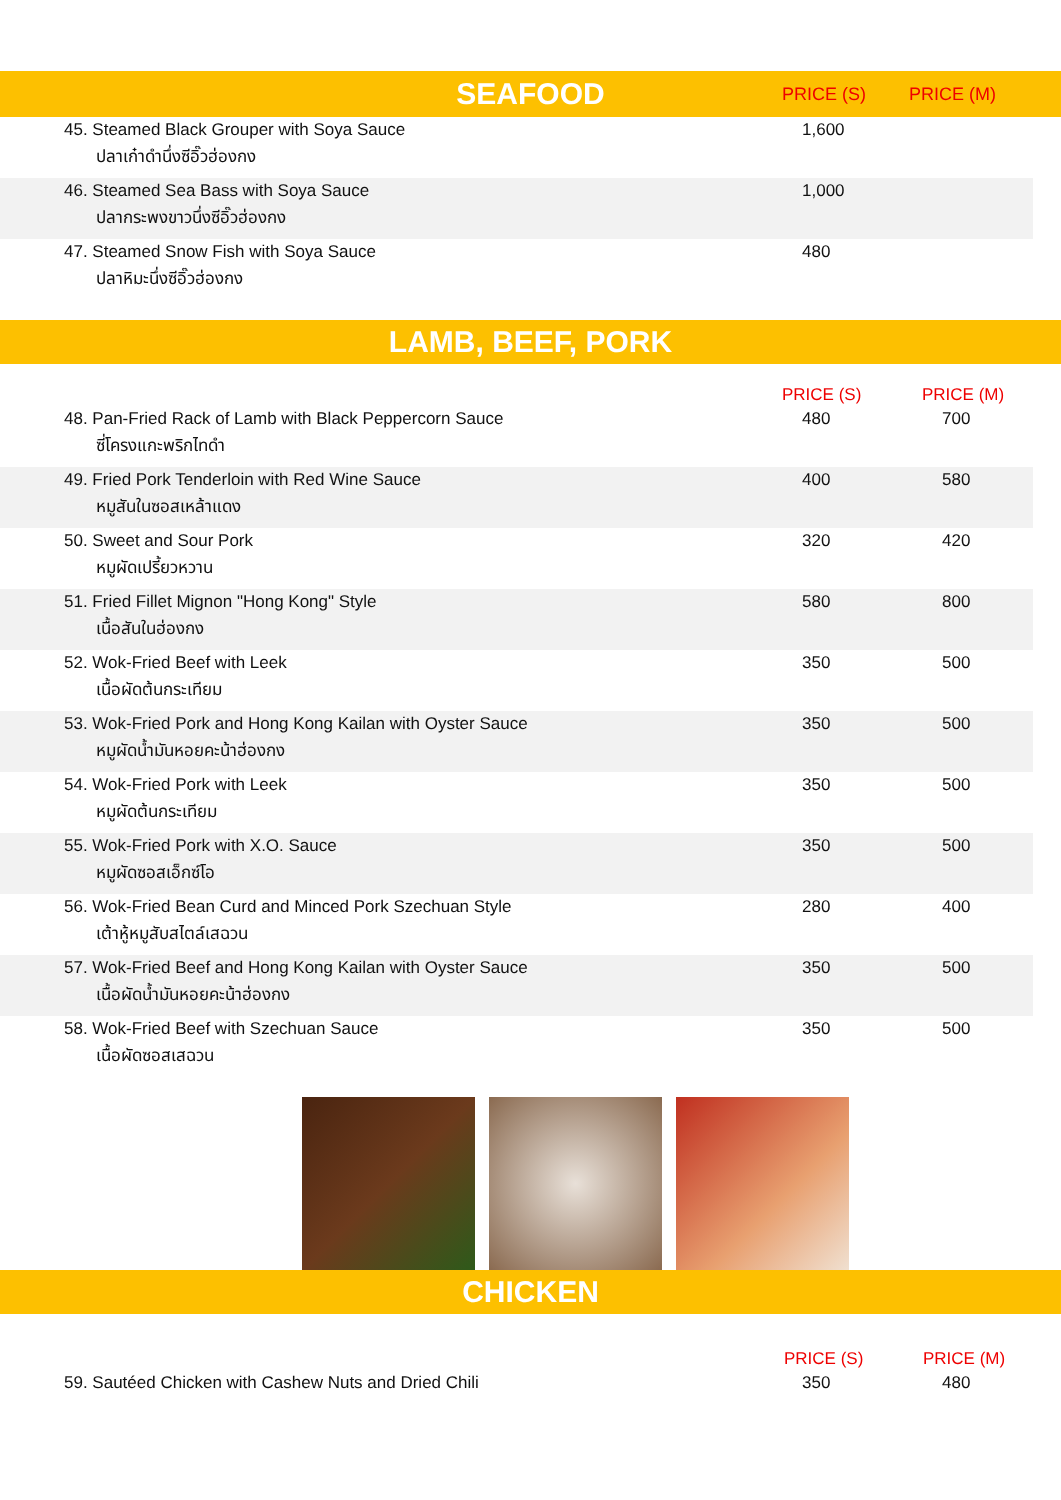SEAFOOD PRICE (S) PRICE (M)
| 45. Steamed Black Grouper with Soya Sauce ปลาเก๋าดำนึ่งซีอิ๊วฮ่องกง | 1,600 | |
| 46. Steamed Sea Bass with Soya Sauce ปลากระพงขาวนึ่งซีอิ๊วฮ่องกง | 1,000 | |
| 47. Steamed Snow Fish with Soya Sauce ปลาหิมะนึ่งซีอิ๊วฮ่องกง | 480 | |
LAMB, BEEF, PORK
| | PRICE (S) | PRICE (M) |
| --- | --- | --- |
| 48. Pan-Fried Rack of Lamb with Black Peppercorn Sauce ซี่โครงแกะพริกไทดำ | 480 | 700 |
| 49. Fried Pork Tenderloin with Red Wine Sauce หมูสันในซอสเหล้าแดง | 400 | 580 |
| 50. Sweet and Sour Pork หมูผัดเปรี้ยวหวาน | 320 | 420 |
| 51. Fried Fillet Mignon "Hong Kong" Style เนื้อสันในฮ่องกง | 580 | 800 |
| 52. Wok-Fried Beef with Leek เนื้อผัดต้นกระเทียม | 350 | 500 |
| 53. Wok-Fried Pork and Hong Kong Kailan with Oyster Sauce หมูผัดน้ำมันหอยคะน้าฮ่องกง | 350 | 500 |
| 54. Wok-Fried Pork with Leek หมูผัดต้นกระเทียม | 350 | 500 |
| 55. Wok-Fried Pork with X.O. Sauce หมูผัดซอสเอ็กซ์โอ | 350 | 500 |
| 56. Wok-Fried Bean Curd and Minced Pork Szechuan Style เต้าหู้หมูสับสไตล์เสฉวน | 280 | 400 |
| 57. Wok-Fried Beef and Hong Kong Kailan with Oyster Sauce เนื้อผัดน้ำมันหอยคะน้าฮ่องกง | 350 | 500 |
| 58. Wok-Fried Beef with Szechuan Sauce เนื้อผัดซอสเสฉวน | 350 | 500 |
CHICKEN
| | PRICE (S) | PRICE (M) |
| --- | --- | --- |
| 59. Sautéed Chicken with Cashew Nuts and Dried Chili | 350 | 480 |